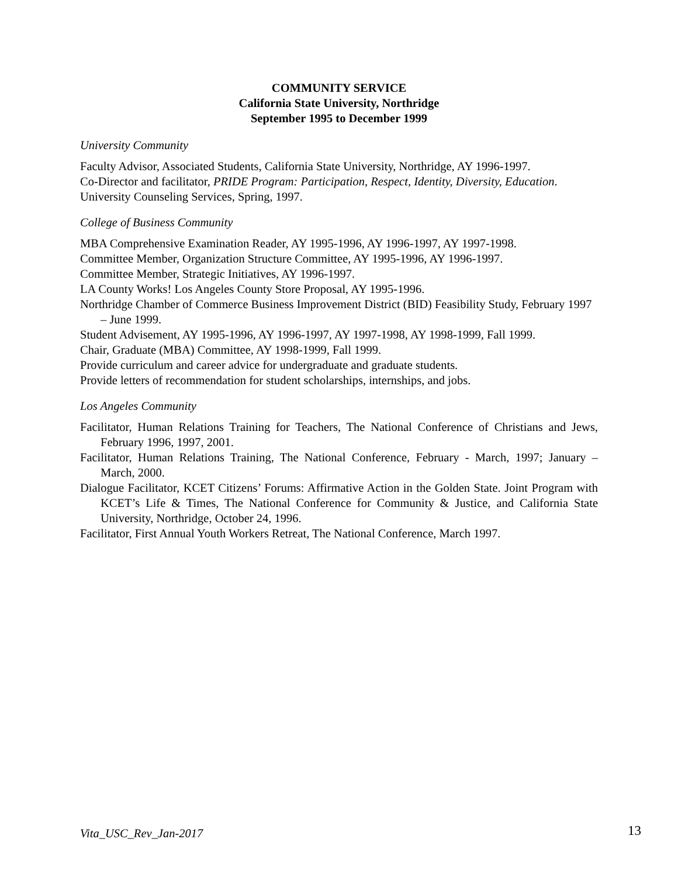COMMUNITY SERVICE
California State University, Northridge
September 1995 to December 1999
University Community
Faculty Advisor, Associated Students, California State University, Northridge, AY 1996-1997.
Co-Director and facilitator, PRIDE Program: Participation, Respect, Identity, Diversity, Education. University Counseling Services, Spring, 1997.
College of Business Community
MBA Comprehensive Examination Reader, AY 1995-1996, AY 1996-1997, AY 1997-1998.
Committee Member, Organization Structure Committee, AY 1995-1996, AY 1996-1997.
Committee Member, Strategic Initiatives, AY 1996-1997.
LA County Works! Los Angeles County Store Proposal, AY 1995-1996.
Northridge Chamber of Commerce Business Improvement District (BID) Feasibility Study, February 1997 – June 1999.
Student Advisement, AY 1995-1996, AY 1996-1997, AY 1997-1998, AY 1998-1999, Fall 1999.
Chair, Graduate (MBA) Committee, AY 1998-1999, Fall 1999.
Provide curriculum and career advice for undergraduate and graduate students.
Provide letters of recommendation for student scholarships, internships, and jobs.
Los Angeles Community
Facilitator, Human Relations Training for Teachers, The National Conference of Christians and Jews, February 1996, 1997, 2001.
Facilitator, Human Relations Training, The National Conference, February - March, 1997; January – March, 2000.
Dialogue Facilitator, KCET Citizens’ Forums: Affirmative Action in the Golden State. Joint Program with KCET’s Life & Times, The National Conference for Community & Justice, and California State University, Northridge, October 24, 1996.
Facilitator, First Annual Youth Workers Retreat, The National Conference, March 1997.
Vita_USC_Rev_Jan-2017 13